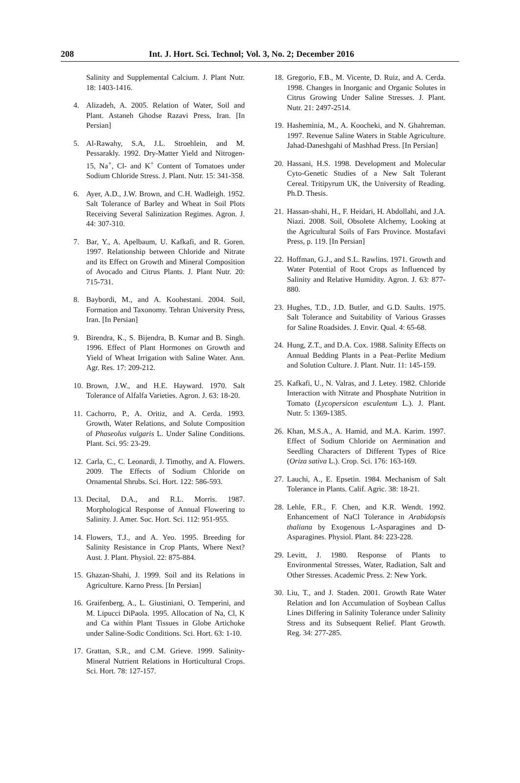208 Int. J. Hort. Sci. Technol; Vol. 3, No. 2; December 2016
Salinity and Supplemental Calcium. J. Plant Nutr. 18: 1403-1416.
4. Alizadeh, A. 2005. Relation of Water, Soil and Plant. Astaneh Ghodse Razavi Press, Iran. [In Persian]
5. Al-Rawahy, S.A, J.L. Stroehlein, and M. Pessarakly. 1992. Dry-Matter Yield and Nitrogen-15, Na<sup>+</sup>, Cl- and K<sup>+</sup> Content of Tomatoes under Sodium Chloride Stress. J. Plant. Nutr. 15: 341-358.
6. Ayer, A.D., J.W. Brown, and C.H. Wadleigh. 1952. Salt Tolerance of Barley and Wheat in Soil Plots Receiving Several Salinization Regimes. Agron. J. 44: 307-310.
7. Bar, Y., A. Apelbaum, U. Kafkafi, and R. Goren. 1997. Relationship between Chloride and Nitrate and its Effect on Growth and Mineral Composition of Avocado and Citrus Plants. J. Plant Nutr. 20: 715-731.
8. Baybordi, M., and A. Koohestani. 2004. Soil, Formation and Taxonomy. Tehran University Press, Iran. [In Persian]
9. Birendra, K., S. Bijendra, B. Kumar and B. Singh. 1996. Effect of Plant Hormones on Growth and Yield of Wheat Irrigation with Saline Water. Ann. Agr. Res. 17: 209-212.
10. Brown, J.W., and H.E. Hayward. 1970. Salt Tolerance of Alfalfa Varieties. Agron. J. 63: 18-20.
11. Cachorro, P., A. Oritiz, and A. Cerda. 1993. Growth, Water Relations, and Solute Composition of Phaseolus vulgaris L. Under Saline Conditions. Plant. Sci. 95: 23-29.
12. Carla, C., C. Leonardi, J. Timothy, and A. Flowers. 2009. The Effects of Sodium Chloride on Ornamental Shrubs. Sci. Hort. 122: 586-593.
13. Decital, D.A., and R.L. Morris. 1987. Morphological Response of Annual Flowering to Salinity. J. Amer. Soc. Hort. Sci. 112: 951-955.
14. Flowers, T.J., and A. Yeo. 1995. Breeding for Salinity Resistance in Crop Plants, Where Next? Aust. J. Plant. Physiol. 22: 875-884.
15. Ghazan-Shahi, J. 1999. Soil and its Relations in Agriculture. Karno Press. [In Persian]
16. Graifenberg, A., L. Giustiniani, O. Temperini, and M. Lipucci DiPaola. 1995. Allocation of Na, Cl, K and Ca within Plant Tissues in Globe Artichoke under Saline-Sodic Conditions. Sci. Hort. 63: 1-10.
17. Grattan, S.R., and C.M. Grieve. 1999. Salinity-Mineral Nutrient Relations in Horticultural Crops. Sci. Hort. 78: 127-157.
18. Gregorio, F.B., M. Vicente, D. Ruiz, and A. Cerda. 1998. Changes in Inorganic and Organic Solutes in Citrus Growing Under Saline Stresses. J. Plant. Nutr. 21: 2497-2514.
19. Hasheminia, M., A. Koocheki, and N. Ghahreman. 1997. Revenue Saline Waters in Stable Agriculture. Jahad-Daneshgahi of Mashhad Press. [In Persian]
20. Hassani, H.S. 1998. Development and Molecular Cyto-Genetic Studies of a New Salt Tolerant Cereal. Tritipyrum UK, the University of Reading. Ph.D. Thesis.
21. Hassan-shahi, H., F. Heidari, H. Abdollahi, and J.A. Niazi. 2008. Soil, Obsolete Alchemy, Looking at the Agricultural Soils of Fars Province. Mostafavi Press, p. 119. [In Persian]
22. Hoffman, G.J., and S.L. Rawlins. 1971. Growth and Water Potential of Root Crops as Influenced by Salinity and Relative Humidity. Agron. J. 63: 877-880.
23. Hughes, T.D., J.D. Butler, and G.D. Saults. 1975. Salt Tolerance and Suitability of Various Grasses for Saline Roadsides. J. Envir. Qual. 4: 65-68.
24. Hung, Z.T., and D.A. Cox. 1988. Salinity Effects on Annual Bedding Plants in a Peat–Perlite Medium and Solution Culture. J. Plant. Nutr. 11: 145-159.
25. Kafkafi, U., N. Valras, and J. Letey. 1982. Chloride Interaction with Nitrate and Phosphate Nutrition in Tomato (Lycopersicon esculentum L.). J. Plant. Nutr. 5: 1369-1385.
26. Khan, M.S.A., A. Hamid, and M.A. Karim. 1997. Effect of Sodium Chloride on Aermination and Seedling Characters of Different Types of Rice (Oriza sativa L.). Crop. Sci. 176: 163-169.
27. Lauchi, A., E. Epsetin. 1984. Mechanism of Salt Tolerance in Plants. Calif. Agric. 38: 18-21.
28. Lehle, F.R., F. Chen, and K.R. Wendt. 1992. Enhancement of NaCl Tolerance in Arabidopsis thaliana by Exogenous L-Asparagines and D-Asparagines. Physiol. Plant. 84: 223-228.
29. Levitt, J. 1980. Response of Plants to Environmental Stresses, Water, Radiation, Salt and Other Stresses. Academic Press. 2: New York.
30. Liu, T., and J. Staden. 2001. Growth Rate Water Relation and Ion Accumulation of Soybean Callus Lines Differing in Salinity Tolerance under Salinity Stress and its Subsequent Relief. Plant Growth. Reg. 34: 277-285.